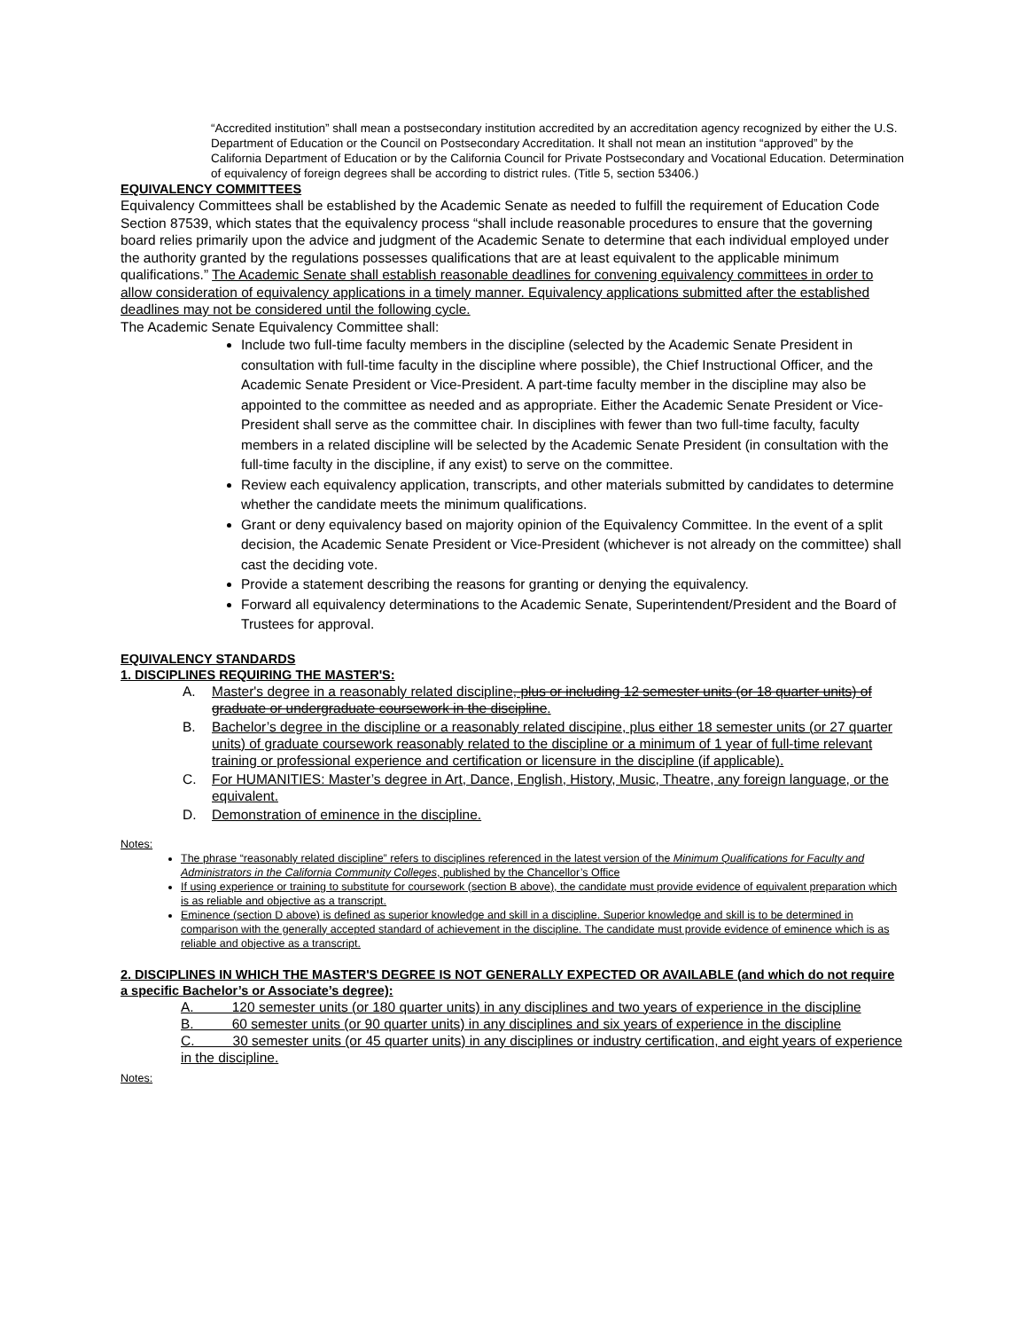“Accredited institution” shall mean a postsecondary institution accredited by an accreditation agency recognized by either the U.S. Department of Education or the Council on Postsecondary Accreditation. It shall not mean an institution “approved” by the California Department of Education or by the California Council for Private Postsecondary and Vocational Education. Determination of equivalency of foreign degrees shall be according to district rules. (Title 5, section 53406.)
EQUIVALENCY COMMITTEES
Equivalency Committees shall be established by the Academic Senate as needed to fulfill the requirement of Education Code Section 87539, which states that the equivalency process “shall include reasonable procedures to ensure that the governing board relies primarily upon the advice and judgment of the Academic Senate to determine that each individual employed under the authority granted by the regulations possesses qualifications that are at least equivalent to the applicable minimum qualifications.” The Academic Senate shall establish reasonable deadlines for convening equivalency committees in order to allow consideration of equivalency applications in a timely manner. Equivalency applications submitted after the established deadlines may not be considered until the following cycle.
The Academic Senate Equivalency Committee shall:
Include two full-time faculty members in the discipline (selected by the Academic Senate President in consultation with full-time faculty in the discipline where possible), the Chief Instructional Officer, and the Academic Senate President or Vice-President. A part-time faculty member in the discipline may also be appointed to the committee as needed and as appropriate. Either the Academic Senate President or Vice-President shall serve as the committee chair. In disciplines with fewer than two full-time faculty, faculty members in a related discipline will be selected by the Academic Senate President (in consultation with the full-time faculty in the discipline, if any exist) to serve on the committee.
Review each equivalency application, transcripts, and other materials submitted by candidates to determine whether the candidate meets the minimum qualifications.
Grant or deny equivalency based on majority opinion of the Equivalency Committee. In the event of a split decision, the Academic Senate President or Vice-President (whichever is not already on the committee) shall cast the deciding vote.
Provide a statement describing the reasons for granting or denying the equivalency.
Forward all equivalency determinations to the Academic Senate, Superintendent/President and the Board of Trustees for approval.
EQUIVALENCY STANDARDS
1. DISCIPLINES REQUIRING THE MASTER'S:
A. Master's degree in a reasonably related discipline, plus or including 12 semester units (or 18 quarter units) of graduate or undergraduate coursework in the discipline.
B. Bachelor’s degree in the discipline or a reasonably related discipine, plus either 18 semester units (or 27 quarter units) of graduate coursework reasonably related to the discipline or a minimum of 1 year of full-time relevant training or professional experience and certification or licensure in the discipline (if applicable).
C. For HUMANITIES: Master’s degree in Art, Dance, English, History, Music, Theatre, any foreign language, or the equivalent.
D. Demonstration of eminence in the discipline.
Notes:
The phrase “reasonably related discipline” refers to disciplines referenced in the latest version of the Minimum Qualifications for Faculty and Administrators in the California Community Colleges, published by the Chancellor’s Office
If using experience or training to substitute for coursework (section B above), the candidate must provide evidence of equivalent preparation which is as reliable and objective as a transcript.
Eminence (section D above) is defined as superior knowledge and skill in a discipline. Superior knowledge and skill is to be determined in comparison with the generally accepted standard of achievement in the discipline. The candidate must provide evidence of eminence which is as reliable and objective as a transcript.
2. DISCIPLINES IN WHICH THE MASTER'S DEGREE IS NOT GENERALLY EXPECTED OR AVAILABLE (and which do not require a specific Bachelor’s or Associate’s degree):
A. 120 semester units (or 180 quarter units) in any disciplines and two years of experience in the discipline
B. 60 semester units (or 90 quarter units) in any disciplines and six years of experience in the discipline
C. 30 semester units (or 45 quarter units) in any disciplines or industry certification, and eight years of experience in the discipline.
Notes: